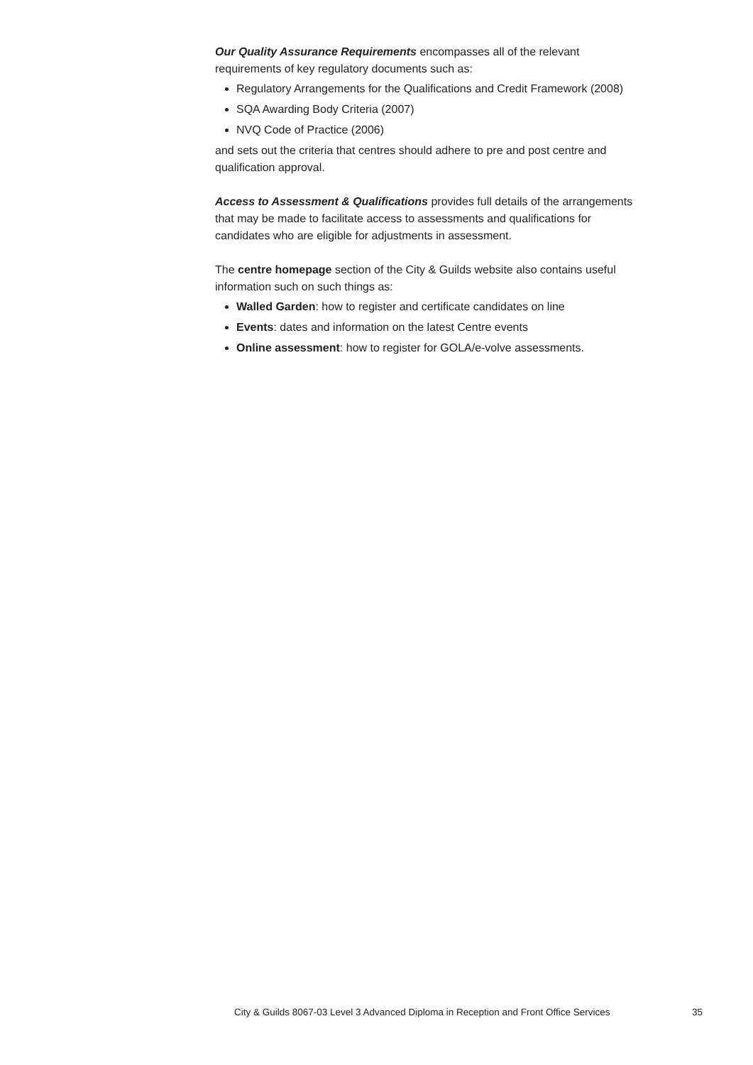Our Quality Assurance Requirements encompasses all of the relevant requirements of key regulatory documents such as:
Regulatory Arrangements for the Qualifications and Credit Framework (2008)
SQA Awarding Body Criteria (2007)
NVQ Code of Practice (2006)
and sets out the criteria that centres should adhere to pre and post centre and qualification approval.
Access to Assessment & Qualifications provides full details of the arrangements that may be made to facilitate access to assessments and qualifications for candidates who are eligible for adjustments in assessment.
The centre homepage section of the City & Guilds website also contains useful information such on such things as:
Walled Garden: how to register and certificate candidates on line
Events: dates and information on the latest Centre events
Online assessment: how to register for GOLA/e-volve assessments.
City & Guilds 8067-03 Level 3 Advanced Diploma in Reception and Front Office Services 35